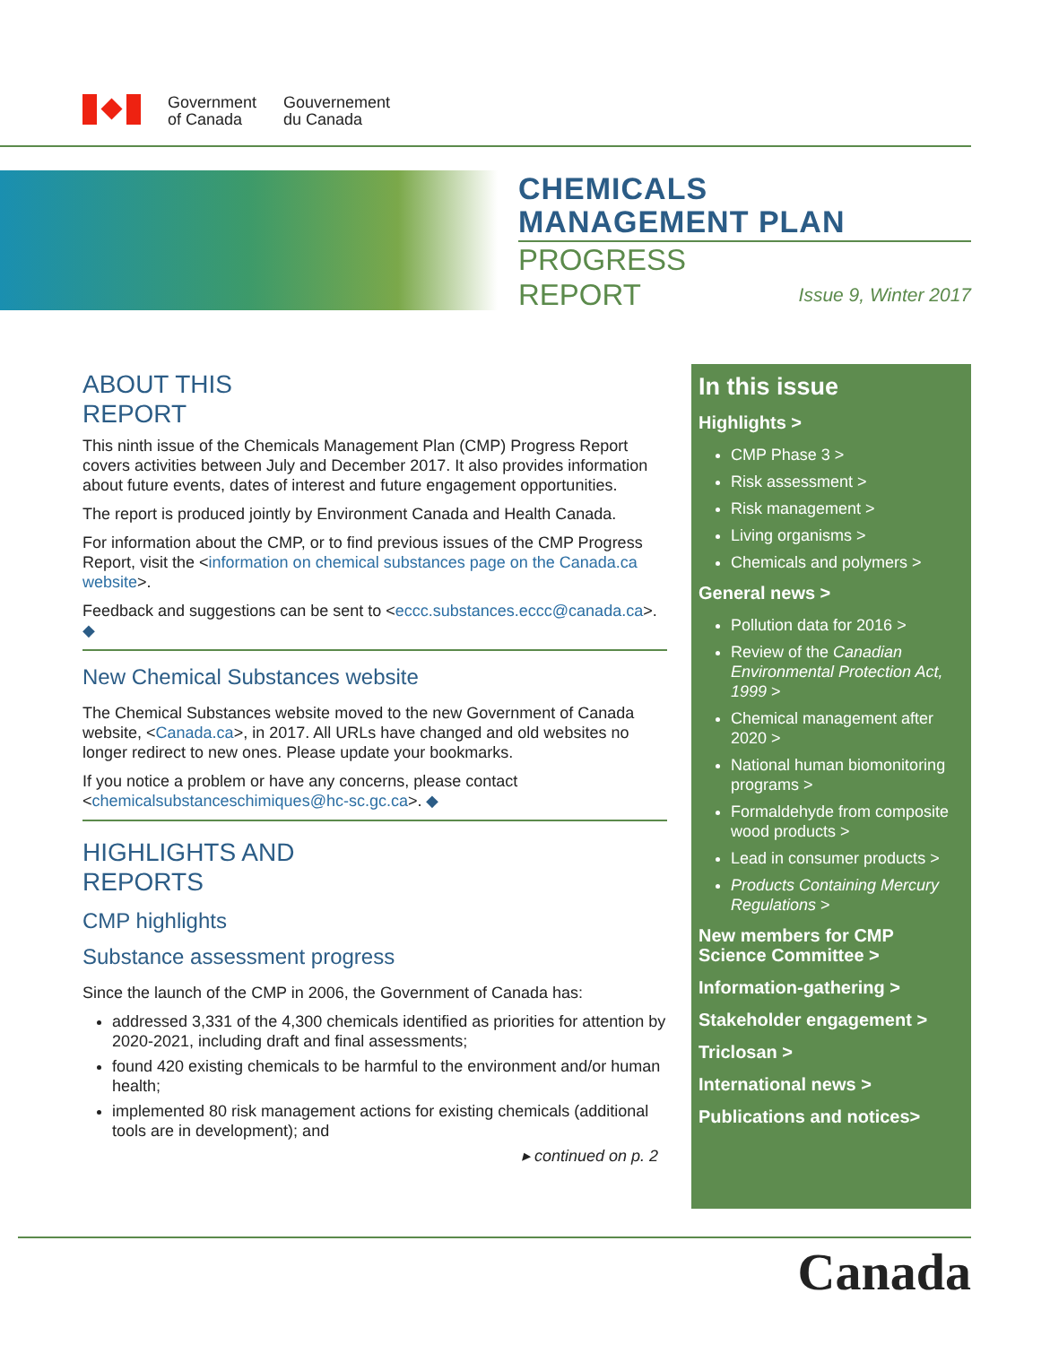Government
of Canada
Gouvernement
du Canada
CHEMICALS
MANAGEMENT PLAN
PROGRESS
REPORT Issue 9, Winter 2017
ABOUT THIS
REPORT
This ninth issue of the Chemicals Management Plan (CMP) Progress Report covers activities between July and December 2017. It also provides information about future events, dates of interest and future engagement opportunities.
The report is produced jointly by Environment Canada and Health Canada.
For information about the CMP, or to find previous issues of the CMP Progress Report, visit the <information on chemical substances page on the Canada.ca website>.
Feedback and suggestions can be sent to <eccc.substances.eccc@canada.ca>. ◆
New Chemical Substances website
The Chemical Substances website moved to the new Government of Canada website, <Canada.ca>, in 2017. All URLs have changed and old websites no longer redirect to new ones. Please update your bookmarks.
If you notice a problem or have any concerns, please contact <chemicalsubstanceschimiques@hc-sc.gc.ca>. ◆
HIGHLIGHTS AND
REPORTS
CMP highlights
Substance assessment progress
Since the launch of the CMP in 2006, the Government of Canada has:
addressed 3,331 of the 4,300 chemicals identified as priorities for attention by 2020-2021, including draft and final assessments;
found 420 existing chemicals to be harmful to the environment and/or human health;
implemented 80 risk management actions for existing chemicals (additional tools are in development); and
▸ continued on p. 2
In this issue
Highlights >
CMP Phase 3 >
Risk assessment >
Risk management >
Living organisms >
Chemicals and polymers >
General news >
Pollution data for 2016 >
Review of the Canadian Environmental Protection Act, 1999 >
Chemical management after 2020 >
National human biomonitoring programs >
Formaldehyde from composite wood products >
Lead in consumer products >
Products Containing Mercury Regulations >
New members for CMP Science Committee >
Information-gathering >
Stakeholder engagement >
Triclosan >
International news >
Publications and notices>
Canada